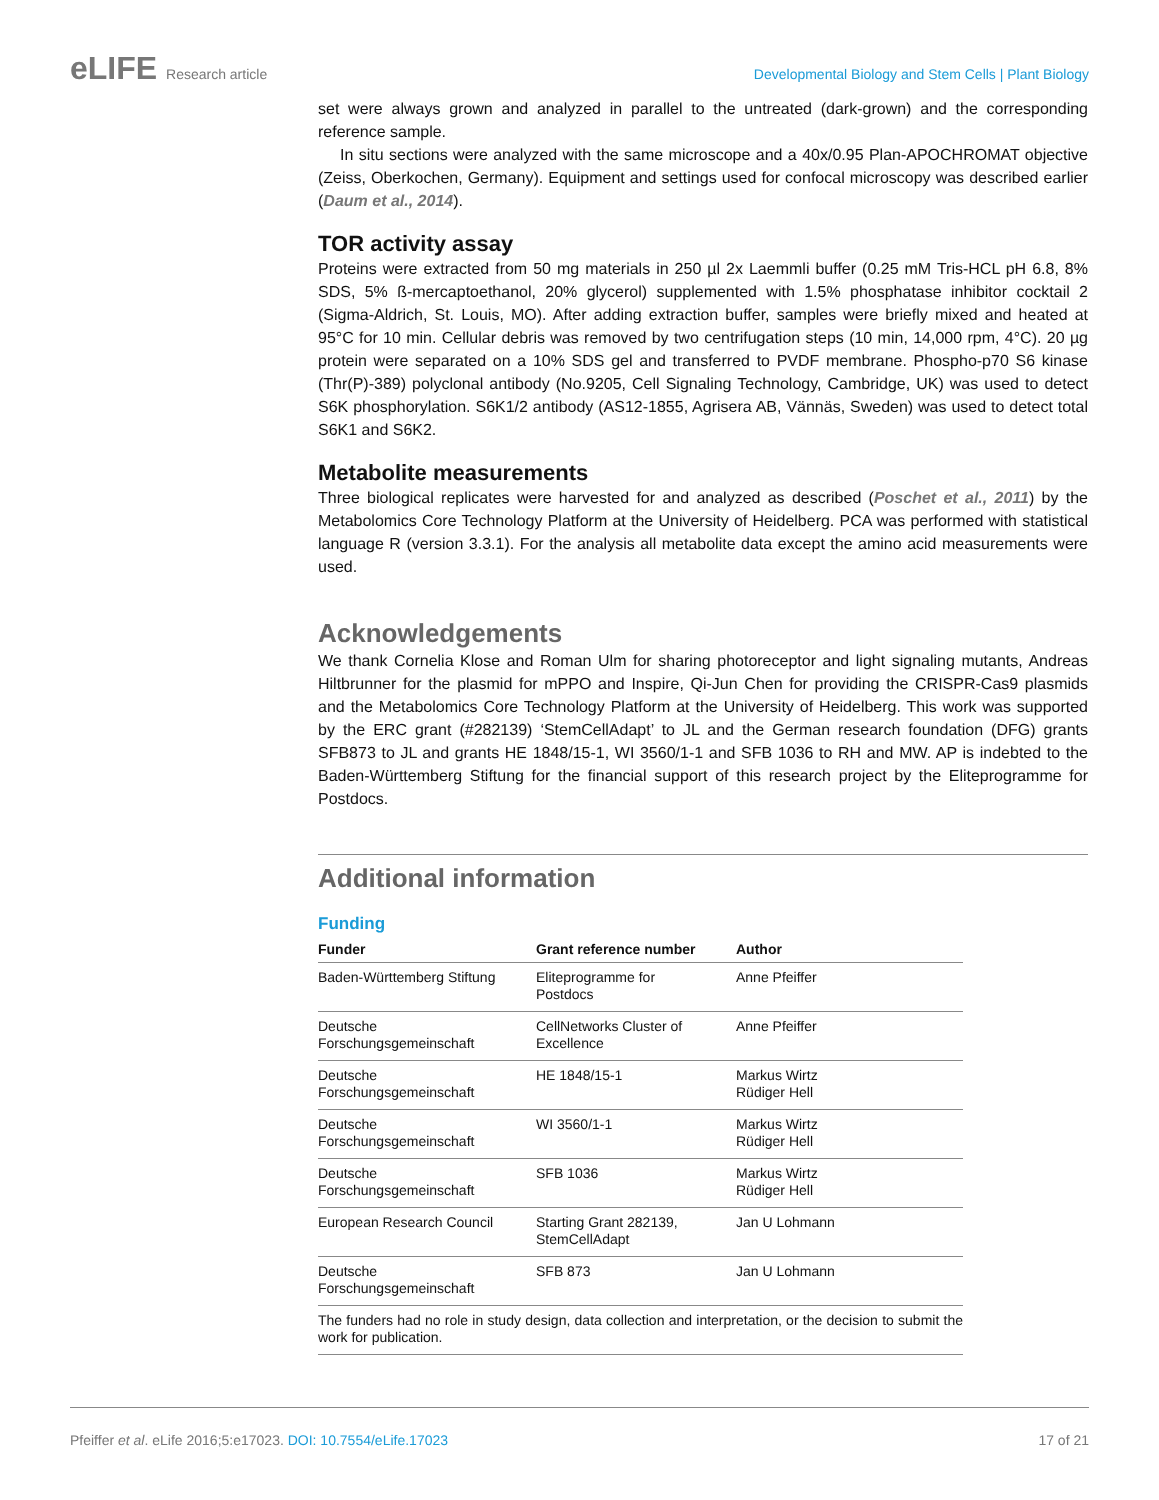eLIFE Research article Developmental Biology and Stem Cells | Plant Biology
set were always grown and analyzed in parallel to the untreated (dark-grown) and the corresponding reference sample.
In situ sections were analyzed with the same microscope and a 40x/0.95 Plan-APOCHROMAT objective (Zeiss, Oberkochen, Germany). Equipment and settings used for confocal microscopy was described earlier (Daum et al., 2014).
TOR activity assay
Proteins were extracted from 50 mg materials in 250 µl 2x Laemmli buffer (0.25 mM Tris-HCL pH 6.8, 8% SDS, 5% ß-mercaptoethanol, 20% glycerol) supplemented with 1.5% phosphatase inhibitor cocktail 2 (Sigma-Aldrich, St. Louis, MO). After adding extraction buffer, samples were briefly mixed and heated at 95°C for 10 min. Cellular debris was removed by two centrifugation steps (10 min, 14,000 rpm, 4°C). 20 µg protein were separated on a 10% SDS gel and transferred to PVDF membrane. Phospho-p70 S6 kinase (Thr(P)-389) polyclonal antibody (No.9205, Cell Signaling Technology, Cambridge, UK) was used to detect S6K phosphorylation. S6K1/2 antibody (AS12-1855, Agrisera AB, Vännäs, Sweden) was used to detect total S6K1 and S6K2.
Metabolite measurements
Three biological replicates were harvested for and analyzed as described (Poschet et al., 2011) by the Metabolomics Core Technology Platform at the University of Heidelberg. PCA was performed with statistical language R (version 3.3.1). For the analysis all metabolite data except the amino acid measurements were used.
Acknowledgements
We thank Cornelia Klose and Roman Ulm for sharing photoreceptor and light signaling mutants, Andreas Hiltbrunner for the plasmid for mPPO and Inspire, Qi-Jun Chen for providing the CRISPR-Cas9 plasmids and the Metabolomics Core Technology Platform at the University of Heidelberg. This work was supported by the ERC grant (#282139) ‘StemCellAdapt’ to JL and the German research foundation (DFG) grants SFB873 to JL and grants HE 1848/15-1, WI 3560/1-1 and SFB 1036 to RH and MW. AP is indebted to the Baden-Württemberg Stiftung for the financial support of this research project by the Eliteprogramme for Postdocs.
Additional information
Funding
| Funder | Grant reference number | Author |
| --- | --- | --- |
| Baden-Württemberg Stiftung | Eliteprogramme for Postdocs | Anne Pfeiffer |
| Deutsche Forschungsgemeinschaft | CellNetworks Cluster of Excellence | Anne Pfeiffer |
| Deutsche Forschungsgemeinschaft | HE 1848/15-1 | Markus Wirtz Rüdiger Hell |
| Deutsche Forschungsgemeinschaft | WI 3560/1-1 | Markus Wirtz Rüdiger Hell |
| Deutsche Forschungsgemeinschaft | SFB 1036 | Markus Wirtz Rüdiger Hell |
| European Research Council | Starting Grant 282139, StemCellAdapt | Jan U Lohmann |
| Deutsche Forschungsgemeinschaft | SFB 873 | Jan U Lohmann |
| The funders had no role in study design, data collection and interpretation, or the decision to submit the work for publication. | | |
Pfeiffer et al. eLife 2016;5:e17023. DOI: 10.7554/eLife.17023
17 of 21